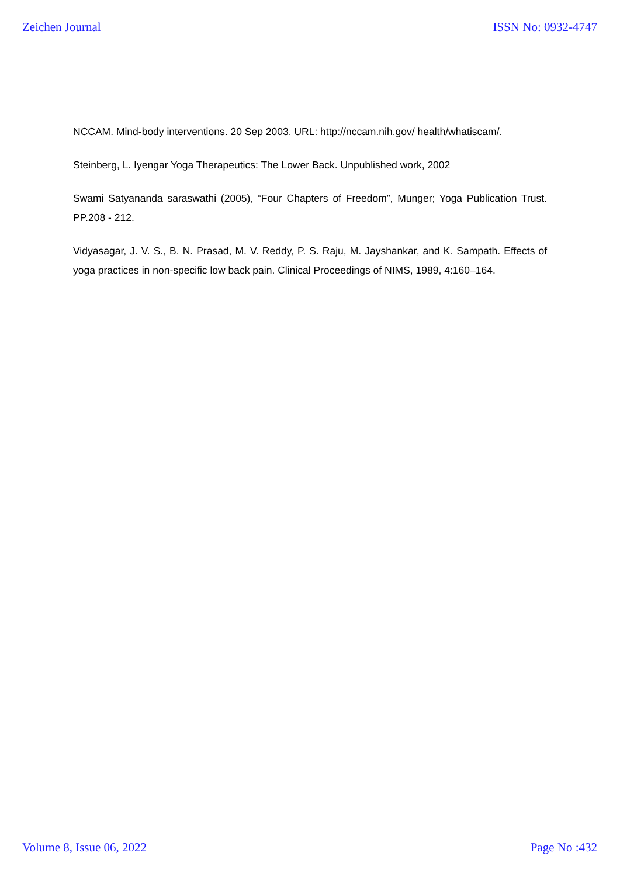Zeichen Journal ISSN No: 0932-4747
NCCAM. Mind-body interventions. 20 Sep 2003. URL: http://nccam.nih.gov/ health/whatiscam/.
Steinberg, L. Iyengar Yoga Therapeutics: The Lower Back. Unpublished work, 2002
Swami Satyananda saraswathi (2005), “Four Chapters of Freedom”, Munger; Yoga Publication Trust. PP.208 - 212.
Vidyasagar, J. V. S., B. N. Prasad, M. V. Reddy, P. S. Raju, M. Jayshankar, and K. Sampath. Effects of yoga practices in non-specific low back pain. Clinical Proceedings of NIMS, 1989, 4:160–164.
Volume 8, Issue 06, 2022 Page No :432